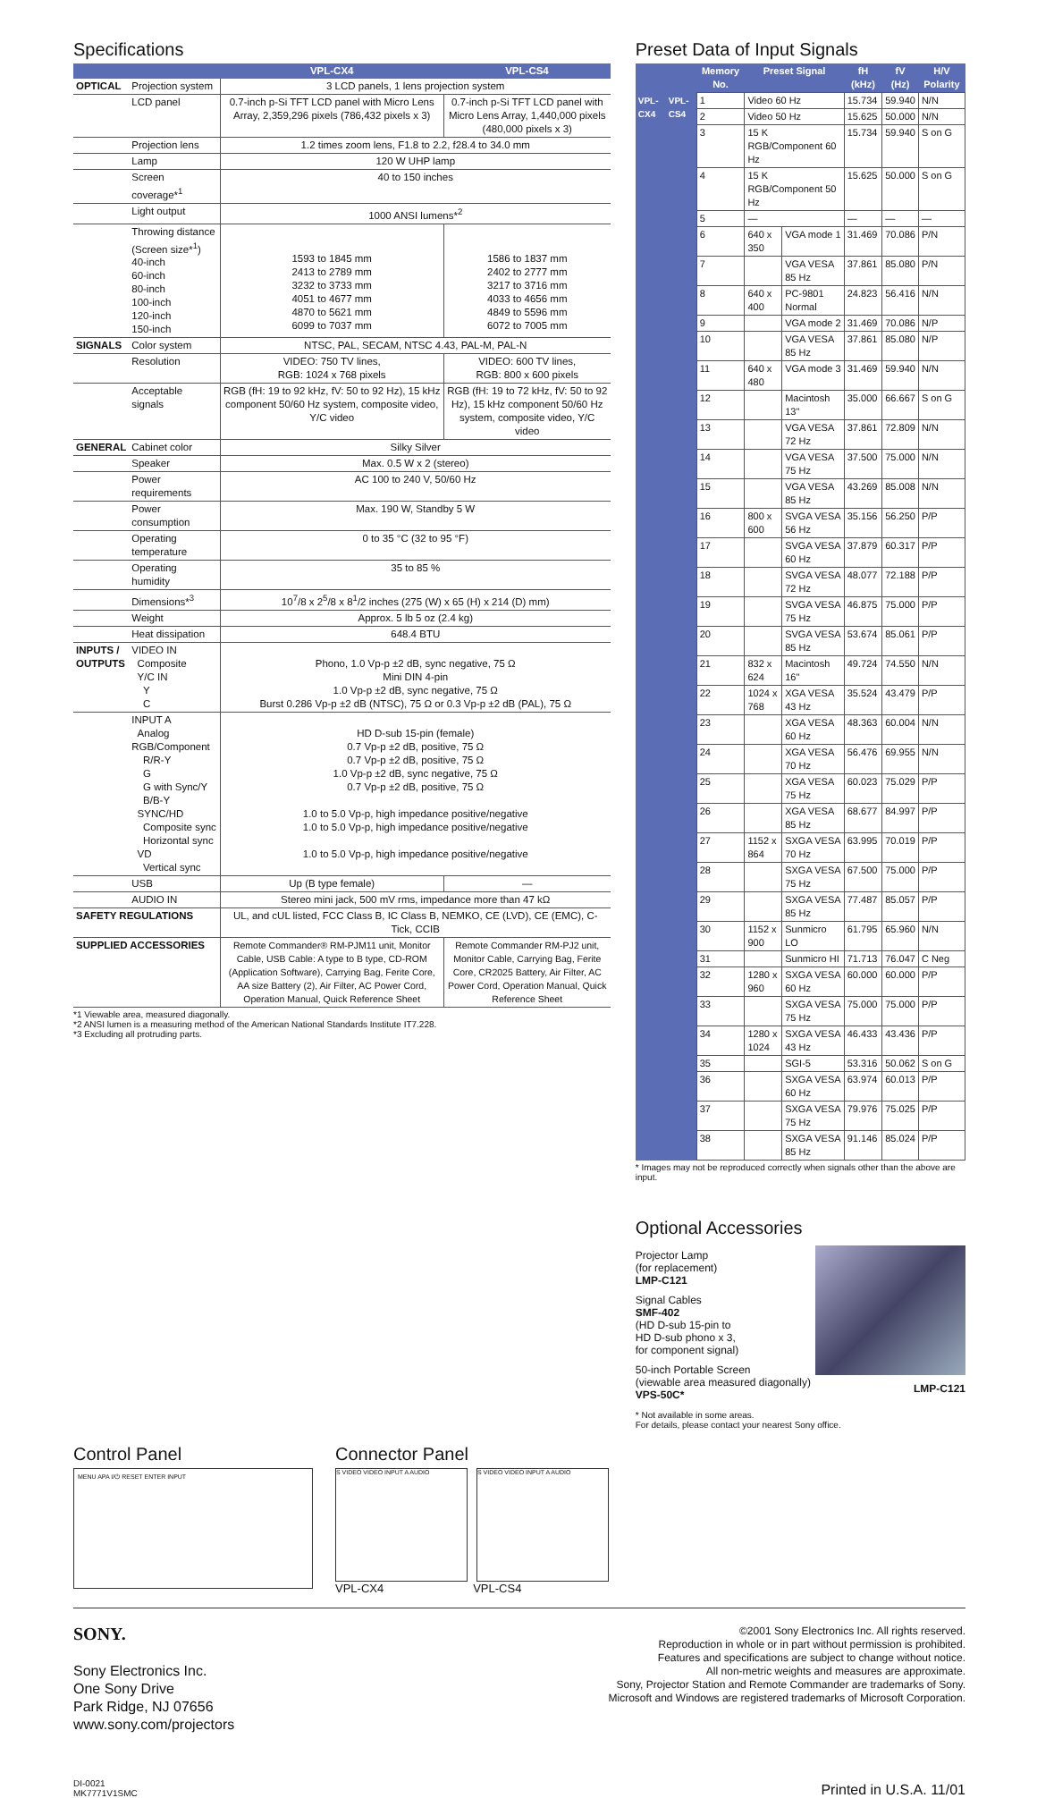Specifications
| | | VPL-CX4 | VPL-CS4 |
| --- | --- | --- | --- |
| OPTICAL | Projection system | 3 LCD panels, 1 lens projection system | |
| | LCD panel | 0.7-inch p-Si TFT LCD panel with Micro Lens Array, 2,359,296 pixels (786,432 pixels x 3) | 0.7-inch p-Si TFT LCD panel with Micro Lens Array, 1,440,000 pixels (480,000 pixels x 3) |
| | Projection lens | 1.2 times zoom lens, F1.8 to 2.2, f28.4 to 34.0 mm | |
| | Lamp | 120 W UHP lamp | |
| | Screen coverage*<sup>1</sup> | 40 to 150 inches | |
| | Light output | 1000 ANSI lumens*<sup>2</sup> | |
| | Throwing distance (Screen size*<sup>1</sup>) 40-inch 60-inch 80-inch 100-inch 120-inch 150-inch | 1593 to 1845 mm 2413 to 2789 mm 3232 to 3733 mm 4051 to 4677 mm 4870 to 5621 mm 6099 to 7037 mm | 1586 to 1837 mm 2402 to 2777 mm 3217 to 3716 mm 4033 to 4656 mm 4849 to 5596 mm 6072 to 7005 mm |
| SIGNALS | Color system | NTSC, PAL, SECAM, NTSC 4.43, PAL-M, PAL-N | |
| | Resolution | VIDEO: 750 TV lines, RGB: 1024 x 768 pixels | VIDEO: 600 TV lines, RGB: 800 x 600 pixels |
| | Acceptable signals | RGB (fH: 19 to 92 kHz, fV: 50 to 92 Hz), 15 kHz component 50/60 Hz system, composite video, Y/C video | RGB (fH: 19 to 72 kHz, fV: 50 to 92 Hz), 15 kHz component 50/60 Hz system, composite video, Y/C video |
| GENERAL | Cabinet color | Silky Silver | |
| | Speaker | Max. 0.5 W x 2 (stereo) | |
| | Power requirements | AC 100 to 240 V, 50/60 Hz | |
| | Power consumption | Max. 190 W, Standby 5 W | |
| | Operating temperature | 0 to 35 °C (32 to 95 °F) | |
| | Operating humidity | 35 to 85 % | |
| | Dimensions*<sup>3</sup> | 10<sup>7</sup>/8 x 2<sup>5</sup>/8 x 8<sup>1</sup>/2 inches (275 (W) x 65 (H) x 214 (D) mm) | |
| | Weight | Approx. 5 lb 5 oz (2.4 kg) | |
| | Heat dissipation | 648.4 BTU | |
| INPUTS / OUTPUTS | VIDEO IN Composite Y/C IN Y C | Phono, 1.0 Vp-p ±2 dB, sync negative, 75 Ω Mini DIN 4-pin 1.0 Vp-p ±2 dB, sync negative, 75 Ω Burst 0.286 Vp-p ±2 dB (NTSC), 75 Ω or 0.3 Vp-p ±2 dB (PAL), 75 Ω | |
| | INPUT A Analog RGB/Component R/R-Y G G with Sync/Y B/B-Y SYNC/HD Composite sync Horizontal sync VD Vertical sync | HD D-sub 15-pin (female) 0.7 Vp-p ±2 dB, positive, 75 Ω 0.7 Vp-p ±2 dB, positive, 75 Ω 1.0 Vp-p ±2 dB, sync negative, 75 Ω 0.7 Vp-p ±2 dB, positive, 75 Ω 1.0 to 5.0 Vp-p, high impedance positive/negative 1.0 to 5.0 Vp-p, high impedance positive/negative 1.0 to 5.0 Vp-p, high impedance positive/negative | |
| | USB | Up (B type female) | — |
| | AUDIO IN | Stereo mini jack, 500 mV rms, impedance more than 47 kΩ | |
| SAFETY REGULATIONS | | UL, and cUL listed, FCC Class B, IC Class B, NEMKO, CE (LVD), CE (EMC), C-Tick, CCIB | |
| SUPPLIED ACCESSORIES | | Remote Commander® RM-PJM11 unit, Monitor Cable, USB Cable: A type to B type, CD-ROM (Application Software), Carrying Bag, Ferite Core, AA size Battery (2), Air Filter, AC Power Cord, Operation Manual, Quick Reference Sheet | Remote Commander RM-PJ2 unit, Monitor Cable, Carrying Bag, Ferite Core, CR2025 Battery, Air Filter, AC Power Cord, Operation Manual, Quick Reference Sheet |
*1 Viewable area, measured diagonally.
*2 ANSI lumen is a measuring method of the American National Standards Institute IT7.228.
*3 Excluding all protruding parts.
Preset Data of Input Signals
| | | Memory No. | Preset Signal | | fH (kHz) | fV (Hz) | H/V Polarity |
| --- | --- | --- | --- | --- | --- | --- | --- |
| VPL-CX4 | VPL-CS4 | 1 | Video 60 Hz | | 15.734 | 59.940 | N/N |
| | | 2 | Video 50 Hz | | 15.625 | 50.000 | N/N |
| | | 3 | 15 K RGB/Component 60 Hz | | 15.734 | 59.940 | S on G |
| | | 4 | 15 K RGB/Component 50 Hz | | 15.625 | 50.000 | S on G |
| | | 5 | — | | — | — | — |
| | | 6 | 640 x 350 | VGA mode 1 | 31.469 | 70.086 | P/N |
| | | 7 | | VGA VESA 85 Hz | 37.861 | 85.080 | P/N |
| | | 8 | 640 x 400 | PC-9801 Normal | 24.823 | 56.416 | N/N |
| | | 9 | | VGA mode 2 | 31.469 | 70.086 | N/P |
| | | 10 | | VGA VESA 85 Hz | 37.861 | 85.080 | N/P |
| | | 11 | 640 x 480 | VGA mode 3 | 31.469 | 59.940 | N/N |
| | | 12 | | Macintosh 13" | 35.000 | 66.667 | S on G |
| | | 13 | | VGA VESA 72 Hz | 37.861 | 72.809 | N/N |
| | | 14 | | VGA VESA 75 Hz | 37.500 | 75.000 | N/N |
| | | 15 | | VGA VESA 85 Hz | 43.269 | 85.008 | N/N |
| | | 16 | 800 x 600 | SVGA VESA 56 Hz | 35.156 | 56.250 | P/P |
| | | 17 | | SVGA VESA 60 Hz | 37.879 | 60.317 | P/P |
| | | 18 | | SVGA VESA 72 Hz | 48.077 | 72.188 | P/P |
| | | 19 | | SVGA VESA 75 Hz | 46.875 | 75.000 | P/P |
| | | 20 | | SVGA VESA 85 Hz | 53.674 | 85.061 | P/P |
| | | 21 | 832 x 624 | Macintosh 16" | 49.724 | 74.550 | N/N |
| | | 22 | 1024 x 768 | XGA VESA 43 Hz | 35.524 | 43.479 | P/P |
| | | 23 | | XGA VESA 60 Hz | 48.363 | 60.004 | N/N |
| | | 24 | | XGA VESA 70 Hz | 56.476 | 69.955 | N/N |
| | | 25 | | XGA VESA 75 Hz | 60.023 | 75.029 | P/P |
| | | 26 | | XGA VESA 85 Hz | 68.677 | 84.997 | P/P |
| | | 27 | 1152 x 864 | SXGA VESA 70 Hz | 63.995 | 70.019 | P/P |
| | | 28 | | SXGA VESA 75 Hz | 67.500 | 75.000 | P/P |
| | | 29 | | SXGA VESA 85 Hz | 77.487 | 85.057 | P/P |
| | | 30 | 1152 x 900 | Sunmicro LO | 61.795 | 65.960 | N/N |
| | | 31 | | Sunmicro HI | 71.713 | 76.047 | C Neg |
| | | 32 | 1280 x 960 | SXGA VESA 60 Hz | 60.000 | 60.000 | P/P |
| | | 33 | | SXGA VESA 75 Hz | 75.000 | 75.000 | P/P |
| | | 34 | 1280 x 1024 | SXGA VESA 43 Hz | 46.433 | 43.436 | P/P |
| | | 35 | | SGI-5 | 53.316 | 50.062 | S on G |
| | | 36 | | SXGA VESA 60 Hz | 63.974 | 60.013 | P/P |
| | | 37 | | SXGA VESA 75 Hz | 79.976 | 75.025 | P/P |
| | | 38 | | SXGA VESA 85 Hz | 91.146 | 85.024 | P/P |
* Images may not be reproduced correctly when signals other than the above are input.
Optional Accessories
Projector Lamp
(for replacement)
LMP-C121
Signal Cables
SMF-402
(HD D-sub 15-pin to
HD D-sub phono x 3,
for component signal)
50-inch Portable Screen
(viewable area measured diagonally)
VPS-50C*
LMP-C121
* Not available in some areas.
For details, please contact your nearest Sony office.
Control Panel
MENU APA I/⏻ RESET ENTER INPUT
Connector Panel
S VIDEO VIDEO INPUT A AUDIO S VIDEO VIDEO INPUT A AUDIO
VPL-CX4 VPL-CS4
SONY.
Sony Electronics Inc.
One Sony Drive
Park Ridge, NJ 07656
www.sony.com/projectors
©2001 Sony Electronics Inc. All rights reserved.
Reproduction in whole or in part without permission is prohibited.
Features and specifications are subject to change without notice.
All non-metric weights and measures are approximate.
Sony, Projector Station and Remote Commander are trademarks of Sony.
Microsoft and Windows are registered trademarks of Microsoft Corporation.
DI-0021
MK7771V1SMC
Printed in U.S.A. 11/01